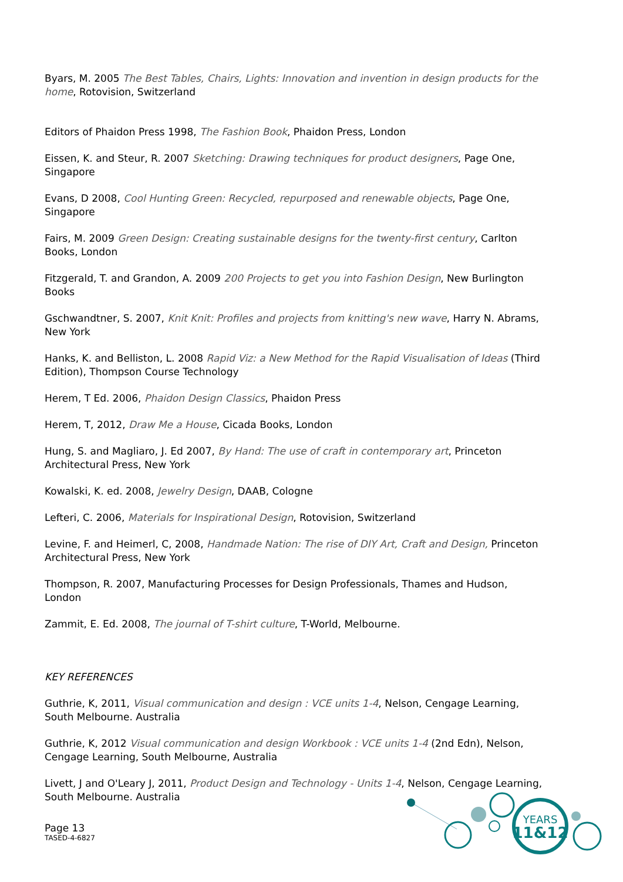Byars, M. 2005 The Best Tables, Chairs, Lights: Innovation and invention in design products for the home, Rotovision, Switzerland
Editors of Phaidon Press 1998, The Fashion Book, Phaidon Press, London
Eissen, K. and Steur, R. 2007 Sketching: Drawing techniques for product designers, Page One, Singapore
Evans, D 2008, Cool Hunting Green: Recycled, repurposed and renewable objects, Page One, Singapore
Fairs, M. 2009 Green Design: Creating sustainable designs for the twenty-first century, Carlton Books, London
Fitzgerald, T. and Grandon, A. 2009 200 Projects to get you into Fashion Design, New Burlington Books
Gschwandtner, S. 2007, Knit Knit: Profiles and projects from knitting's new wave, Harry N. Abrams, New York
Hanks, K. and Belliston, L. 2008 Rapid Viz: a New Method for the Rapid Visualisation of Ideas (Third Edition), Thompson Course Technology
Herem, T Ed. 2006, Phaidon Design Classics, Phaidon Press
Herem, T, 2012, Draw Me a House, Cicada Books, London
Hung, S. and Magliaro, J. Ed 2007, By Hand: The use of craft in contemporary art, Princeton Architectural Press, New York
Kowalski, K. ed. 2008, Jewelry Design, DAAB, Cologne
Lefteri, C. 2006, Materials for Inspirational Design, Rotovision, Switzerland
Levine, F. and Heimerl, C, 2008, Handmade Nation: The rise of DIY Art, Craft and Design, Princeton Architectural Press, New York
Thompson, R. 2007, Manufacturing Processes for Design Professionals, Thames and Hudson, London
Zammit, E. Ed. 2008, The journal of T-shirt culture, T-World, Melbourne.
KEY REFERENCES
Guthrie, K, 2011, Visual communication and design : VCE units 1-4, Nelson, Cengage Learning, South Melbourne. Australia
Guthrie, K, 2012 Visual communication and design Workbook : VCE units 1-4 (2nd Edn), Nelson, Cengage Learning, South Melbourne, Australia
Livett, J and O'Leary J, 2011, Product Design and Technology - Units 1-4, Nelson, Cengage Learning, South Melbourne. Australia
Page 13
TASED-4-6827
YEARS
11&12